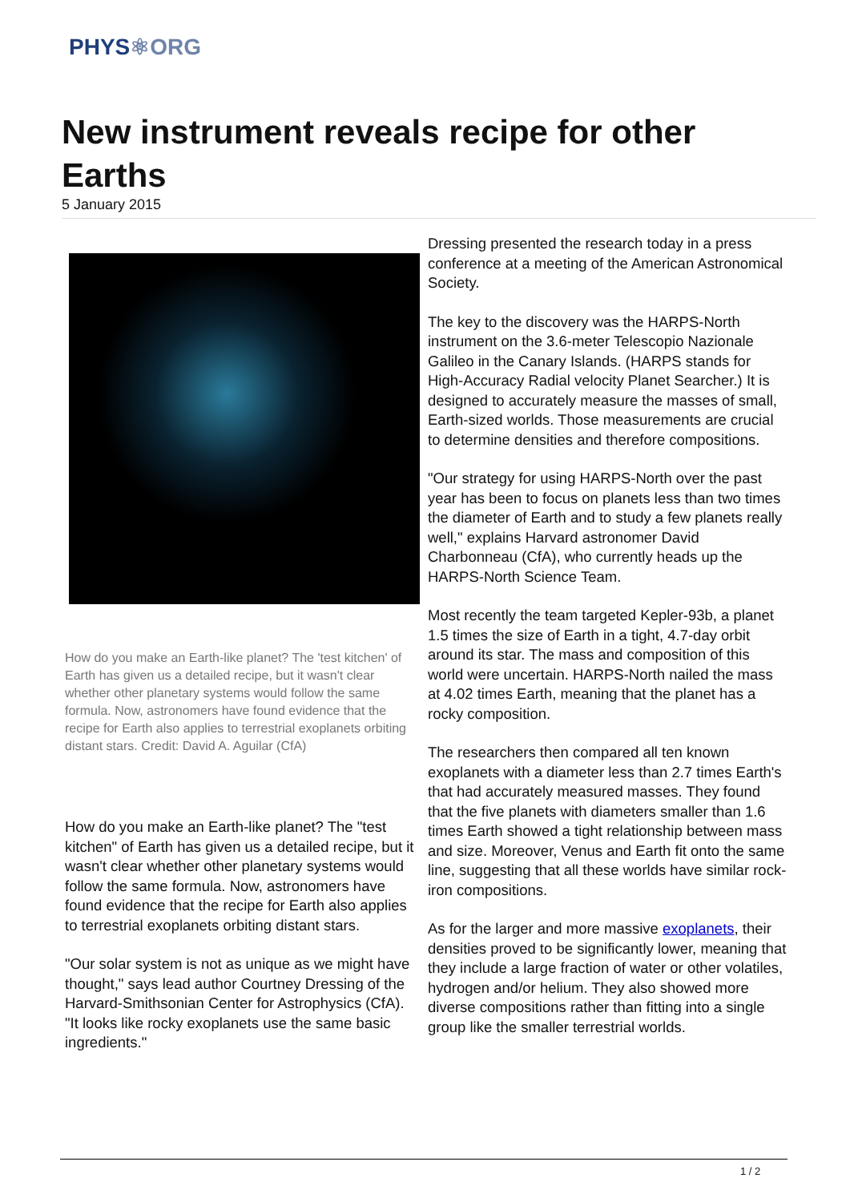PHYS⚛ORG
New instrument reveals recipe for other Earths
5 January 2015
How do you make an Earth-like planet? The 'test kitchen' of Earth has given us a detailed recipe, but it wasn't clear whether other planetary systems would follow the same formula. Now, astronomers have found evidence that the recipe for Earth also applies to terrestrial exoplanets orbiting distant stars. Credit: David A. Aguilar (CfA)
How do you make an Earth-like planet? The "test kitchen" of Earth has given us a detailed recipe, but it wasn't clear whether other planetary systems would follow the same formula. Now, astronomers have found evidence that the recipe for Earth also applies to terrestrial exoplanets orbiting distant stars.
"Our solar system is not as unique as we might have thought," says lead author Courtney Dressing of the Harvard-Smithsonian Center for Astrophysics (CfA). "It looks like rocky exoplanets use the same basic ingredients."
Dressing presented the research today in a press conference at a meeting of the American Astronomical Society.
The key to the discovery was the HARPS-North instrument on the 3.6-meter Telescopio Nazionale Galileo in the Canary Islands. (HARPS stands for High-Accuracy Radial velocity Planet Searcher.) It is designed to accurately measure the masses of small, Earth-sized worlds. Those measurements are crucial to determine densities and therefore compositions.
"Our strategy for using HARPS-North over the past year has been to focus on planets less than two times the diameter of Earth and to study a few planets really well," explains Harvard astronomer David Charbonneau (CfA), who currently heads up the HARPS-North Science Team.
Most recently the team targeted Kepler-93b, a planet 1.5 times the size of Earth in a tight, 4.7-day orbit around its star. The mass and composition of this world were uncertain. HARPS-North nailed the mass at 4.02 times Earth, meaning that the planet has a rocky composition.
The researchers then compared all ten known exoplanets with a diameter less than 2.7 times Earth's that had accurately measured masses. They found that the five planets with diameters smaller than 1.6 times Earth showed a tight relationship between mass and size. Moreover, Venus and Earth fit onto the same line, suggesting that all these worlds have similar rock-iron compositions.
As for the larger and more massive exoplanets, their densities proved to be significantly lower, meaning that they include a large fraction of water or other volatiles, hydrogen and/or helium. They also showed more diverse compositions rather than fitting into a single group like the smaller terrestrial worlds.
1 / 2